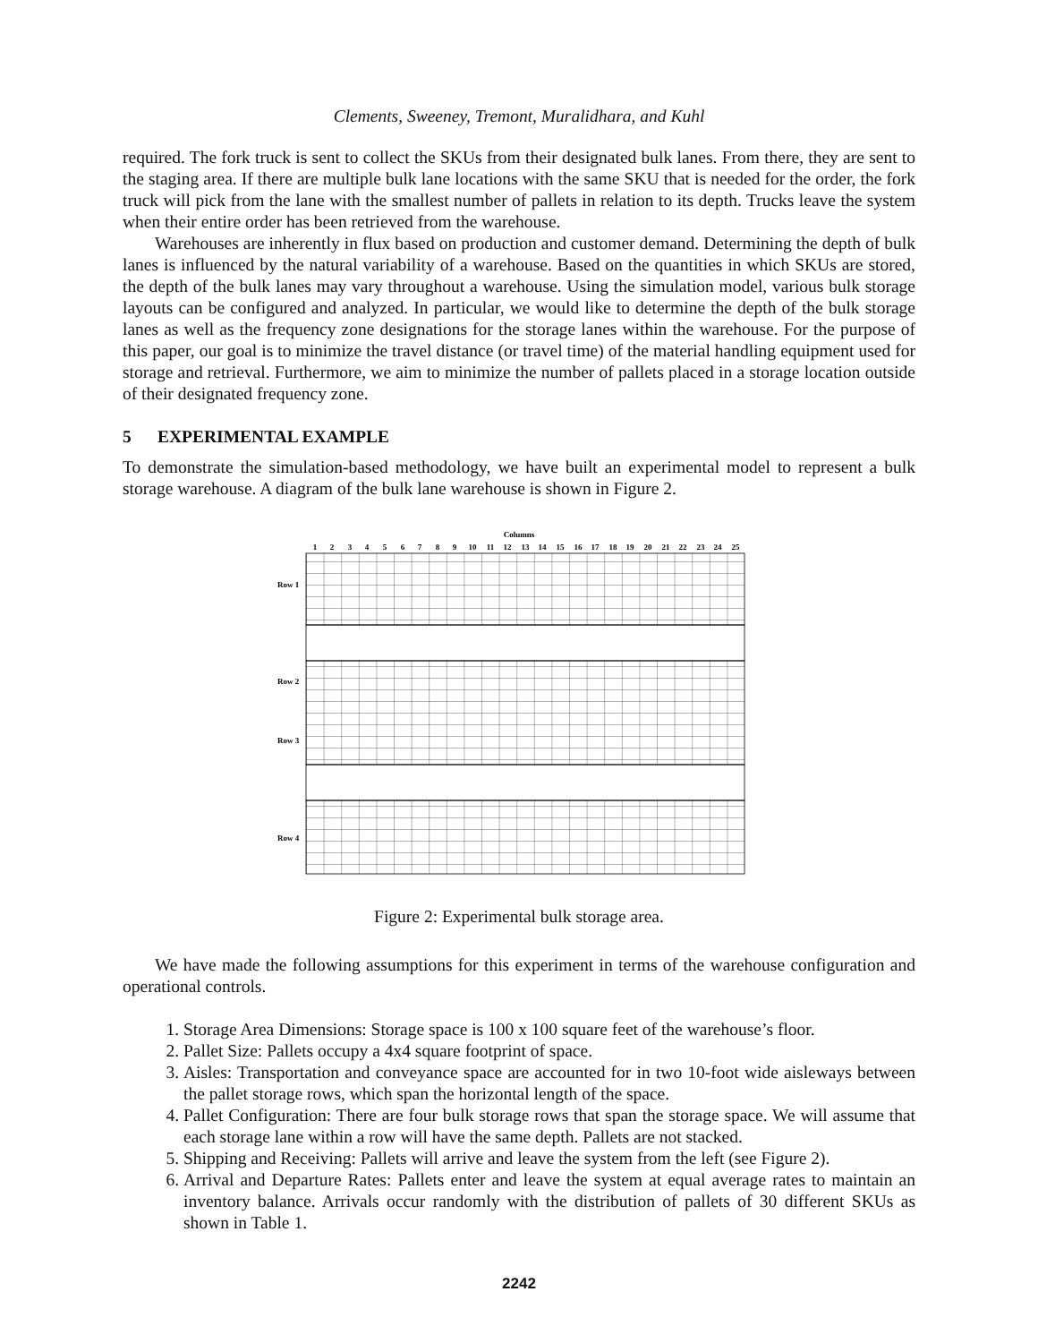Clements, Sweeney, Tremont, Muralidhara, and Kuhl
required. The fork truck is sent to collect the SKUs from their designated bulk lanes. From there, they are sent to the staging area. If there are multiple bulk lane locations with the same SKU that is needed for the order, the fork truck will pick from the lane with the smallest number of pallets in relation to its depth. Trucks leave the system when their entire order has been retrieved from the warehouse.
Warehouses are inherently in flux based on production and customer demand. Determining the depth of bulk lanes is influenced by the natural variability of a warehouse. Based on the quantities in which SKUs are stored, the depth of the bulk lanes may vary throughout a warehouse. Using the simulation model, various bulk storage layouts can be configured and analyzed. In particular, we would like to determine the depth of the bulk storage lanes as well as the frequency zone designations for the storage lanes within the warehouse. For the purpose of this paper, our goal is to minimize the travel distance (or travel time) of the material handling equipment used for storage and retrieval. Furthermore, we aim to minimize the number of pallets placed in a storage location outside of their designated frequency zone.
5 EXPERIMENTAL EXAMPLE
To demonstrate the simulation-based methodology, we have built an experimental model to represent a bulk storage warehouse. A diagram of the bulk lane warehouse is shown in Figure 2.
Columns
1
2
3
4
5
6
7
8
9
10
11
12
13
14
15
16
17
18
19
20
21
22
23
24
25
Row 1
Row 2
Row 3
Row 4
Figure 2: Experimental bulk storage area.
We have made the following assumptions for this experiment in terms of the warehouse configuration and operational controls.
1. Storage Area Dimensions: Storage space is 100 x 100 square feet of the warehouse’s floor.
2. Pallet Size: Pallets occupy a 4x4 square footprint of space.
3. Aisles: Transportation and conveyance space are accounted for in two 10-foot wide aisleways between the pallet storage rows, which span the horizontal length of the space.
4. Pallet Configuration: There are four bulk storage rows that span the storage space. We will assume that each storage lane within a row will have the same depth. Pallets are not stacked.
5. Shipping and Receiving: Pallets will arrive and leave the system from the left (see Figure 2).
6. Arrival and Departure Rates: Pallets enter and leave the system at equal average rates to maintain an inventory balance. Arrivals occur randomly with the distribution of pallets of 30 different SKUs as shown in Table 1.
2242